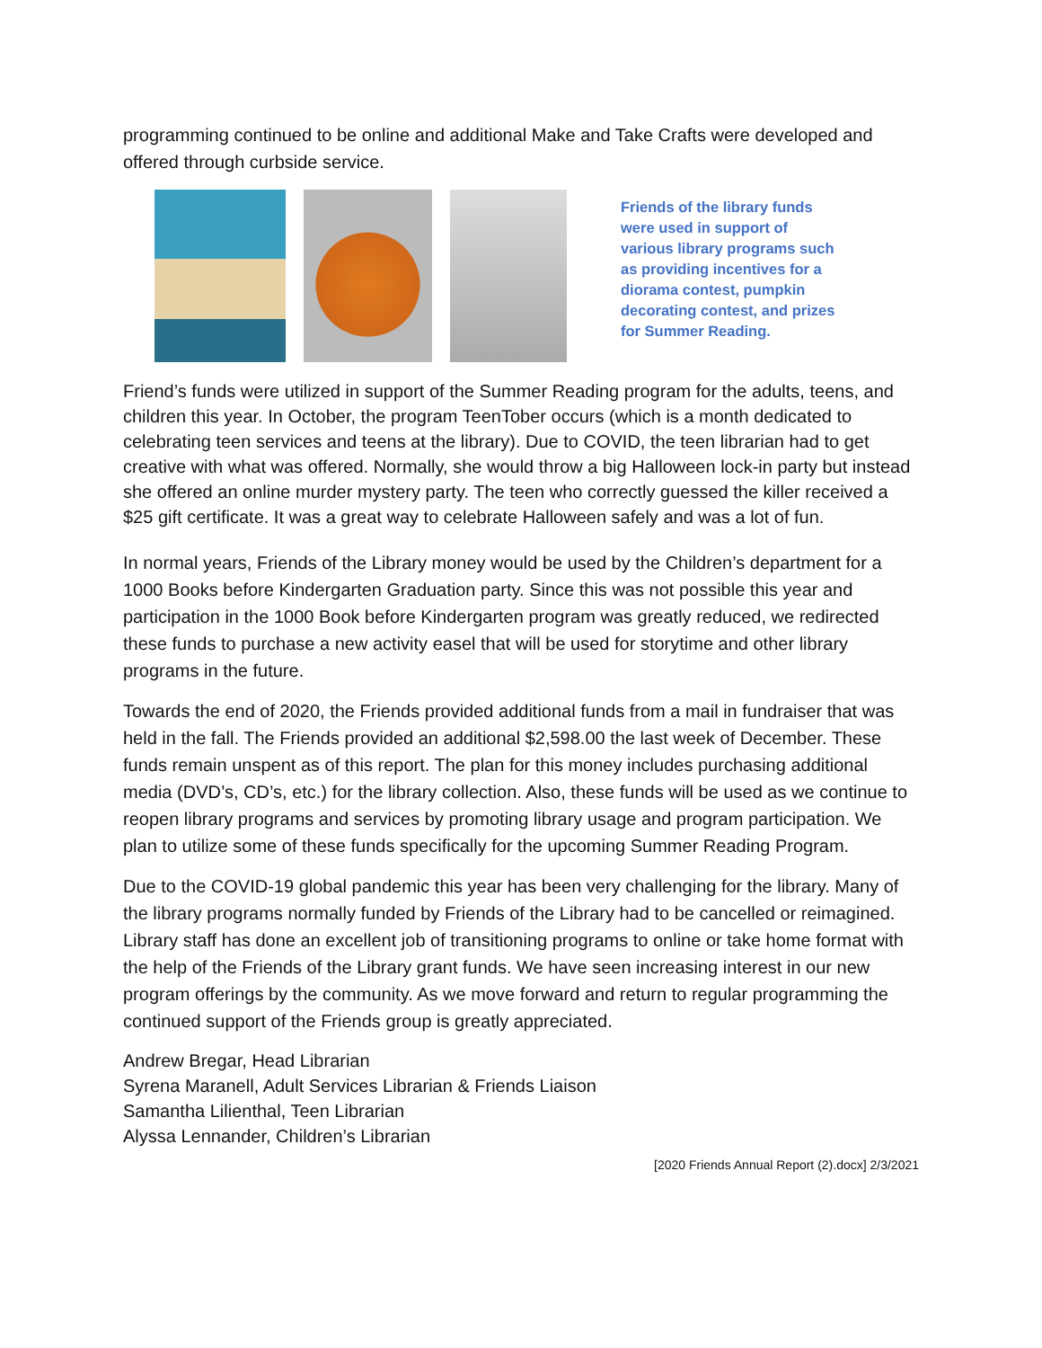programming continued to be online and additional Make and Take Crafts were developed and offered through curbside service.
Friends of the library funds were used in support of various library programs such as providing incentives for a diorama contest, pumpkin decorating contest, and prizes for Summer Reading.
Friend’s funds were utilized in support of the Summer Reading program for the adults, teens, and children this year. In October, the program TeenTober occurs (which is a month dedicated to celebrating teen services and teens at the library). Due to COVID, the teen librarian had to get creative with what was offered. Normally, she would throw a big Halloween lock-in party but instead she offered an online murder mystery party. The teen who correctly guessed the killer received a $25 gift certificate. It was a great way to celebrate Halloween safely and was a lot of fun.
In normal years, Friends of the Library money would be used by the Children’s department for a 1000 Books before Kindergarten Graduation party. Since this was not possible this year and participation in the 1000 Book before Kindergarten program was greatly reduced, we redirected these funds to purchase a new activity easel that will be used for storytime and other library programs in the future.
Towards the end of 2020, the Friends provided additional funds from a mail in fundraiser that was held in the fall. The Friends provided an additional $2,598.00 the last week of December. These funds remain unspent as of this report. The plan for this money includes purchasing additional media (DVD’s, CD’s, etc.) for the library collection. Also, these funds will be used as we continue to reopen library programs and services by promoting library usage and program participation. We plan to utilize some of these funds specifically for the upcoming Summer Reading Program.
Due to the COVID-19 global pandemic this year has been very challenging for the library. Many of the library programs normally funded by Friends of the Library had to be cancelled or reimagined. Library staff has done an excellent job of transitioning programs to online or take home format with the help of the Friends of the Library grant funds. We have seen increasing interest in our new program offerings by the community. As we move forward and return to regular programming the continued support of the Friends group is greatly appreciated.
Andrew Bregar, Head Librarian
Syrena Maranell, Adult Services Librarian & Friends Liaison
Samantha Lilienthal, Teen Librarian
Alyssa Lennander, Children’s Librarian
[2020 Friends Annual Report (2).docx] 2/3/2021